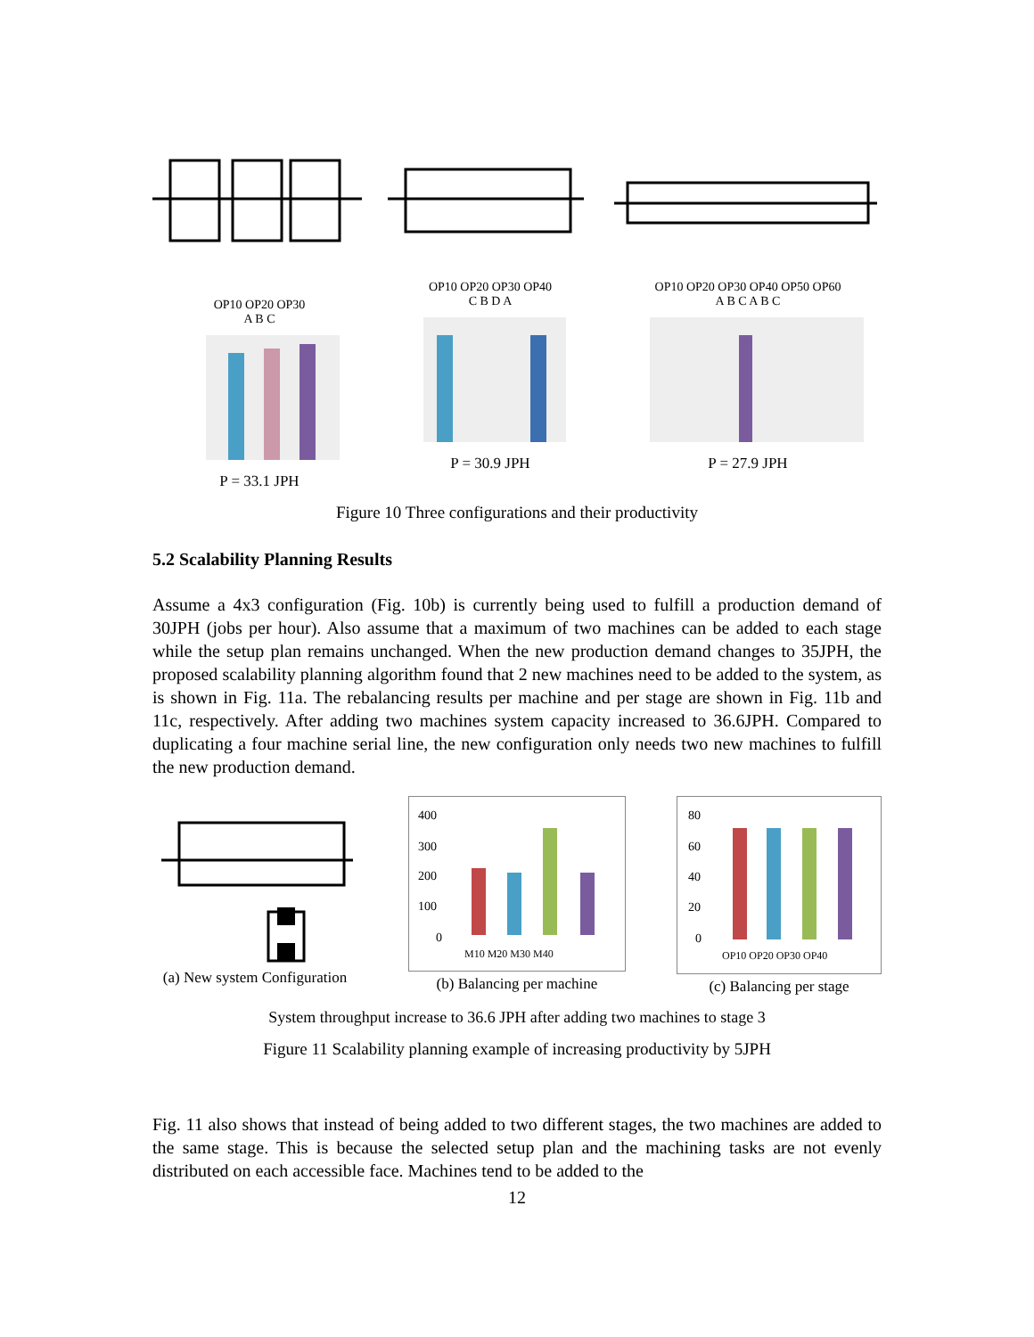OP10 OP20 OP30
A B C
P = 33.1 JPH
OP10 OP20 OP30 OP40
C B D A
P = 30.9 JPH
OP10 OP20 OP30 OP40 OP50 OP60
A B C A B C
P = 27.9 JPH
Figure 10 Three configurations and their productivity
5.2 Scalability Planning Results
Assume a 4x3 configuration (Fig. 10b) is currently being used to fulfill a production demand of 30JPH (jobs per hour). Also assume that a maximum of two machines can be added to each stage while the setup plan remains unchanged. When the new production demand changes to 35JPH, the proposed scalability planning algorithm found that 2 new machines need to be added to the system, as is shown in Fig. 11a. The rebalancing results per machine and per stage are shown in Fig. 11b and 11c, respectively. After adding two machines system capacity increased to 36.6JPH. Compared to duplicating a four machine serial line, the new configuration only needs two new machines to fulfill the new production demand.
(a) New system Configuration
400
300
200
100
0
M10 M20 M30 M40
(b) Balancing per machine
80
60
40
20
0
OP10 OP20 OP30 OP40
(c) Balancing per stage
System throughput increase to 36.6 JPH after adding two machines to stage 3
Figure 11 Scalability planning example of increasing productivity by 5JPH
Fig. 11 also shows that instead of being added to two different stages, the two machines are added to the same stage. This is because the selected setup plan and the machining tasks are not evenly distributed on each accessible face. Machines tend to be added to the
12